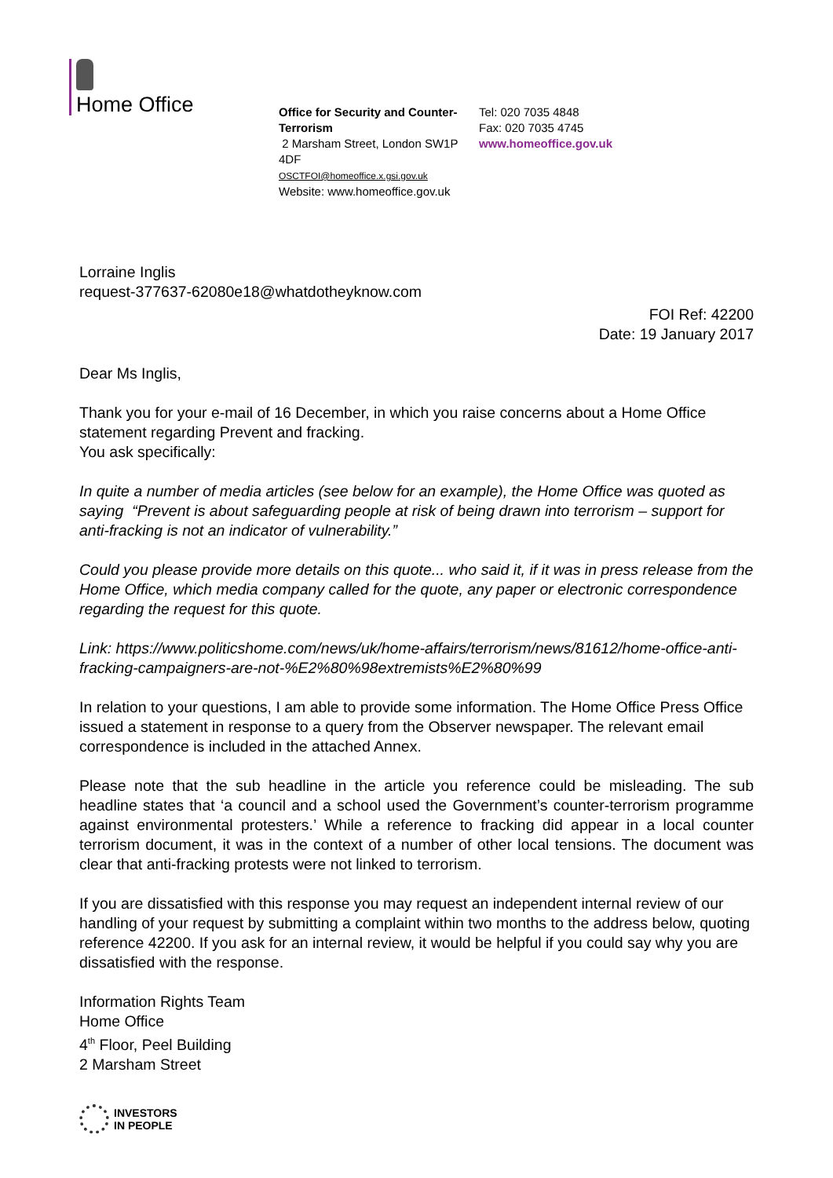Home Office
Office for Security and Counter-Terrorism
2 Marsham Street, London SW1P 4DF
OSCTFOI@homeoffice.x.gsi.gov.uk
Website: www.homeoffice.gov.uk
Tel: 020 7035 4848
Fax: 020 7035 4745
www.homeoffice.gov.uk
Lorraine Inglis
request-377637-62080e18@whatdotheyknow.com
FOI Ref: 42200
Date: 19 January 2017
Dear Ms Inglis,
Thank you for your e-mail of 16 December, in which you raise concerns about a Home Office statement regarding Prevent and fracking.
You ask specifically:
In quite a number of media articles (see below for an example), the Home Office was quoted as saying “Prevent is about safeguarding people at risk of being drawn into terrorism – support for anti-fracking is not an indicator of vulnerability.”
Could you please provide more details on this quote... who said it, if it was in press release from the Home Office, which media company called for the quote, any paper or electronic correspondence regarding the request for this quote.
Link: https://www.politicshome.com/news/uk/home-affairs/terrorism/news/81612/home-office-anti-fracking-campaigners-are-not-%E2%80%98extremists%E2%80%99
In relation to your questions, I am able to provide some information. The Home Office Press Office issued a statement in response to a query from the Observer newspaper. The relevant email correspondence is included in the attached Annex.
Please note that the sub headline in the article you reference could be misleading. The sub headline states that ‘a council and a school used the Government’s counter-terrorism programme against environmental protesters.’ While a reference to fracking did appear in a local counter terrorism document, it was in the context of a number of other local tensions. The document was clear that anti-fracking protests were not linked to terrorism.
If you are dissatisfied with this response you may request an independent internal review of our handling of your request by submitting a complaint within two months to the address below, quoting reference 42200. If you ask for an internal review, it would be helpful if you could say why you are dissatisfied with the response.
Information Rights Team
Home Office
4<sup>th</sup> Floor, Peel Building
2 Marsham Street
INVESTORS
IN PEOPLE